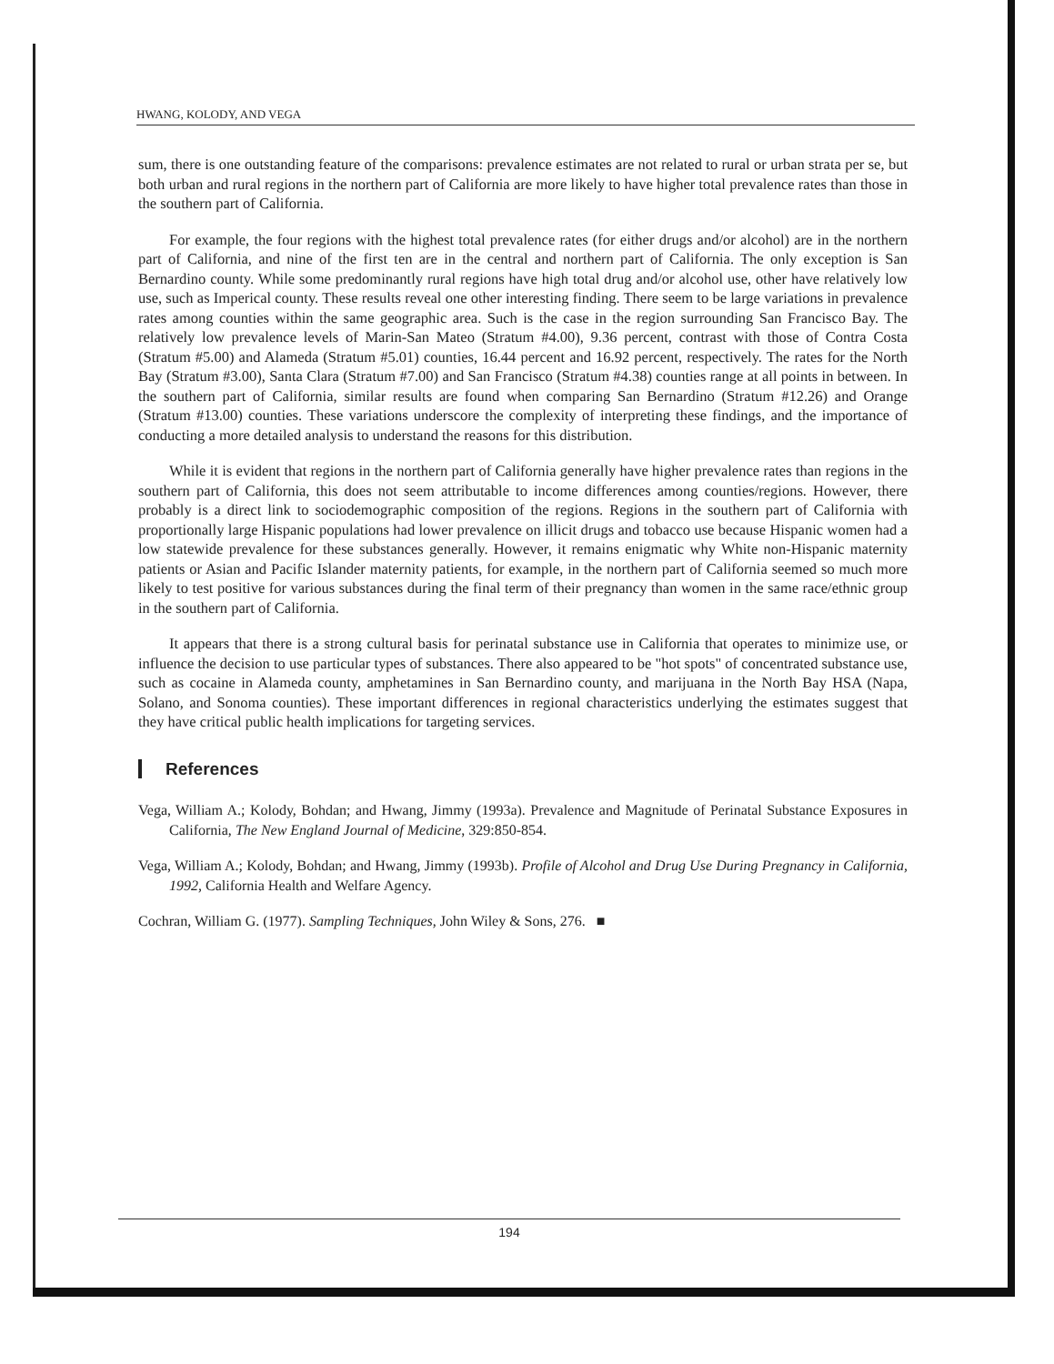HWANG, KOLODY, AND VEGA
sum, there is one outstanding feature of the comparisons: prevalence estimates are not related to rural or urban strata per se, but both urban and rural regions in the northern part of California are more likely to have higher total prevalence rates than those in the southern part of California.
For example, the four regions with the highest total prevalence rates (for either drugs and/or alcohol) are in the northern part of California, and nine of the first ten are in the central and northern part of California. The only exception is San Bernardino county. While some predominantly rural regions have high total drug and/or alcohol use, other have relatively low use, such as Imperical county. These results reveal one other interesting finding. There seem to be large variations in prevalence rates among counties within the same geographic area. Such is the case in the region surrounding San Francisco Bay. The relatively low prevalence levels of Marin-San Mateo (Stratum #4.00), 9.36 percent, contrast with those of Contra Costa (Stratum #5.00) and Alameda (Stratum #5.01) counties, 16.44 percent and 16.92 percent, respectively. The rates for the North Bay (Stratum #3.00), Santa Clara (Stratum #7.00) and San Francisco (Stratum #4.38) counties range at all points in between. In the southern part of California, similar results are found when comparing San Bernardino (Stratum #12.26) and Orange (Stratum #13.00) counties. These variations underscore the complexity of interpreting these findings, and the importance of conducting a more detailed analysis to understand the reasons for this distribution.
While it is evident that regions in the northern part of California generally have higher prevalence rates than regions in the southern part of California, this does not seem attributable to income differences among counties/regions. However, there probably is a direct link to sociodemographic composition of the regions. Regions in the southern part of California with proportionally large Hispanic populations had lower prevalence on illicit drugs and tobacco use because Hispanic women had a low statewide prevalence for these substances generally. However, it remains enigmatic why White non-Hispanic maternity patients or Asian and Pacific Islander maternity patients, for example, in the northern part of California seemed so much more likely to test positive for various substances during the final term of their pregnancy than women in the same race/ethnic group in the southern part of California.
It appears that there is a strong cultural basis for perinatal substance use in California that operates to minimize use, or influence the decision to use particular types of substances. There also appeared to be "hot spots" of concentrated substance use, such as cocaine in Alameda county, amphetamines in San Bernardino county, and marijuana in the North Bay HSA (Napa, Solano, and Sonoma counties). These important differences in regional characteristics underlying the estimates suggest that they have critical public health implications for targeting services.
References
Vega, William A.; Kolody, Bohdan; and Hwang, Jimmy (1993a). Prevalence and Magnitude of Perinatal Substance Exposures in California, The New England Journal of Medicine, 329:850-854.
Vega, William A.; Kolody, Bohdan; and Hwang, Jimmy (1993b). Profile of Alcohol and Drug Use During Pregnancy in California, 1992, California Health and Welfare Agency.
Cochran, William G. (1977). Sampling Techniques, John Wiley & Sons, 276. ■
194